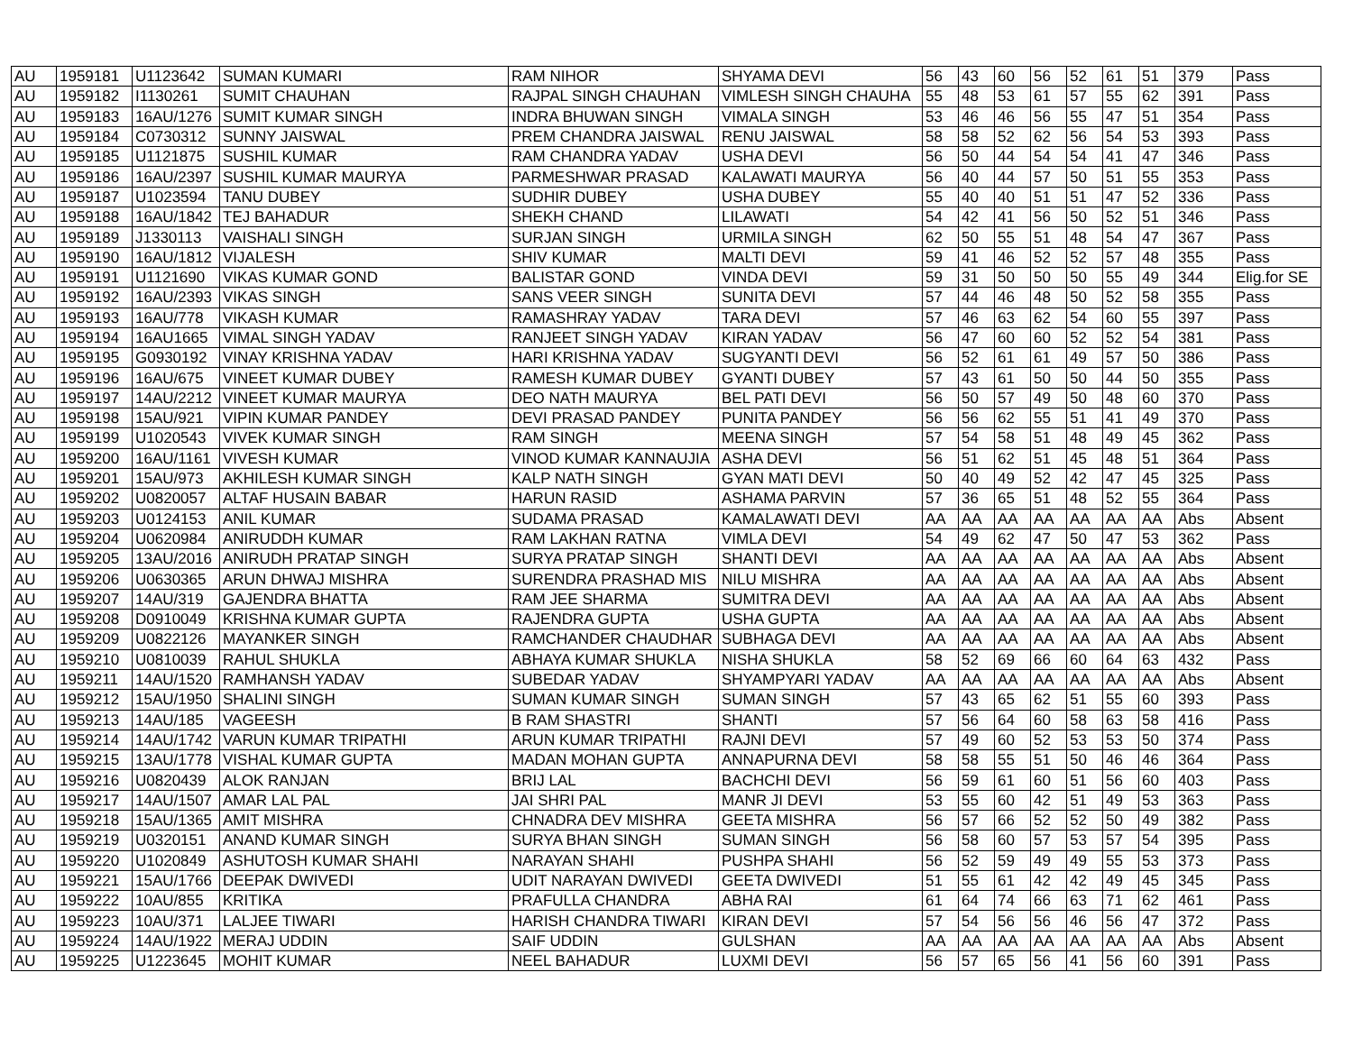| AU | 1959181 | U1123642 | SUMAN KUMARI | RAM NIHOR | SHYAMA DEVI | 56 | 43 | 60 | 56 | 52 | 61 | 51 | 379 | Pass |
| AU | 1959182 | I1130261 | SUMIT CHAUHAN | RAJPAL SINGH CHAUHAN | VIMLESH SINGH CHAUHA | 55 | 48 | 53 | 61 | 57 | 55 | 62 | 391 | Pass |
| AU | 1959183 | 16AU/1276 | SUMIT KUMAR SINGH | INDRA BHUWAN SINGH | VIMALA SINGH | 53 | 46 | 46 | 56 | 55 | 47 | 51 | 354 | Pass |
| AU | 1959184 | C0730312 | SUNNY JAISWAL | PREM CHANDRA JAISWAL | RENU JAISWAL | 58 | 58 | 52 | 62 | 56 | 54 | 53 | 393 | Pass |
| AU | 1959185 | U1121875 | SUSHIL KUMAR | RAM CHANDRA YADAV | USHA DEVI | 56 | 50 | 44 | 54 | 54 | 41 | 47 | 346 | Pass |
| AU | 1959186 | 16AU/2397 | SUSHIL KUMAR MAURYA | PARMESHWAR PRASAD | KALAWATI MAURYA | 56 | 40 | 44 | 57 | 50 | 51 | 55 | 353 | Pass |
| AU | 1959187 | U1023594 | TANU DUBEY | SUDHIR DUBEY | USHA DUBEY | 55 | 40 | 40 | 51 | 51 | 47 | 52 | 336 | Pass |
| AU | 1959188 | 16AU/1842 | TEJ BAHADUR | SHEKH CHAND | LILAWATI | 54 | 42 | 41 | 56 | 50 | 52 | 51 | 346 | Pass |
| AU | 1959189 | J1330113 | VAISHALI SINGH | SURJAN SINGH | URMILA SINGH | 62 | 50 | 55 | 51 | 48 | 54 | 47 | 367 | Pass |
| AU | 1959190 | 16AU/1812 | VIJALESH | SHIV KUMAR | MALTI DEVI | 59 | 41 | 46 | 52 | 52 | 57 | 48 | 355 | Pass |
| AU | 1959191 | U1121690 | VIKAS KUMAR GOND | BALISTAR GOND | VINDA DEVI | 59 | 31 | 50 | 50 | 50 | 55 | 49 | 344 | Elig.for SE |
| AU | 1959192 | 16AU/2393 | VIKAS SINGH | SANS VEER SINGH | SUNITA DEVI | 57 | 44 | 46 | 48 | 50 | 52 | 58 | 355 | Pass |
| AU | 1959193 | 16AU/778 | VIKASH KUMAR | RAMASHRAY YADAV | TARA DEVI | 57 | 46 | 63 | 62 | 54 | 60 | 55 | 397 | Pass |
| AU | 1959194 | 16AU1665 | VIMAL SINGH YADAV | RANJEET SINGH YADAV | KIRAN YADAV | 56 | 47 | 60 | 60 | 52 | 52 | 54 | 381 | Pass |
| AU | 1959195 | G0930192 | VINAY KRISHNA YADAV | HARI KRISHNA YADAV | SUGYANTI DEVI | 56 | 52 | 61 | 61 | 49 | 57 | 50 | 386 | Pass |
| AU | 1959196 | 16AU/675 | VINEET KUMAR DUBEY | RAMESH KUMAR DUBEY | GYANTI DUBEY | 57 | 43 | 61 | 50 | 50 | 44 | 50 | 355 | Pass |
| AU | 1959197 | 14AU/2212 | VINEET KUMAR MAURYA | DEO NATH MAURYA | BEL PATI DEVI | 56 | 50 | 57 | 49 | 50 | 48 | 60 | 370 | Pass |
| AU | 1959198 | 15AU/921 | VIPIN KUMAR PANDEY | DEVI PRASAD PANDEY | PUNITA PANDEY | 56 | 56 | 62 | 55 | 51 | 41 | 49 | 370 | Pass |
| AU | 1959199 | U1020543 | VIVEK KUMAR SINGH | RAM SINGH | MEENA SINGH | 57 | 54 | 58 | 51 | 48 | 49 | 45 | 362 | Pass |
| AU | 1959200 | 16AU/1161 | VIVESH KUMAR | VINOD KUMAR KANNAUJIA | ASHA DEVI | 56 | 51 | 62 | 51 | 45 | 48 | 51 | 364 | Pass |
| AU | 1959201 | 15AU/973 | AKHILESH KUMAR SINGH | KALP NATH SINGH | GYAN MATI DEVI | 50 | 40 | 49 | 52 | 42 | 47 | 45 | 325 | Pass |
| AU | 1959202 | U0820057 | ALTAF HUSAIN BABAR | HARUN RASID | ASHAMA PARVIN | 57 | 36 | 65 | 51 | 48 | 52 | 55 | 364 | Pass |
| AU | 1959203 | U0124153 | ANIL KUMAR | SUDAMA PRASAD | KAMALAWATI DEVI | AA | AA | AA | AA | AA | AA | AA | Abs | Absent |
| AU | 1959204 | U0620984 | ANIRUDDH KUMAR | RAM LAKHAN RATNA | VIMLA DEVI | 54 | 49 | 62 | 47 | 50 | 47 | 53 | 362 | Pass |
| AU | 1959205 | 13AU/2016 | ANIRUDH PRATAP SINGH | SURYA PRATAP SINGH | SHANTI DEVI | AA | AA | AA | AA | AA | AA | AA | Abs | Absent |
| AU | 1959206 | U0630365 | ARUN DHWAJ MISHRA | SURENDRA PRASHAD MIS | NILU MISHRA | AA | AA | AA | AA | AA | AA | AA | Abs | Absent |
| AU | 1959207 | 14AU/319 | GAJENDRA BHATTA | RAM JEE SHARMA | SUMITRA DEVI | AA | AA | AA | AA | AA | AA | AA | Abs | Absent |
| AU | 1959208 | D0910049 | KRISHNA KUMAR GUPTA | RAJENDRA GUPTA | USHA GUPTA | AA | AA | AA | AA | AA | AA | AA | Abs | Absent |
| AU | 1959209 | U0822126 | MAYANKER SINGH | RAMCHANDER CHAUDHAR | SUBHAGA DEVI | AA | AA | AA | AA | AA | AA | AA | Abs | Absent |
| AU | 1959210 | U0810039 | RAHUL SHUKLA | ABHAYA KUMAR SHUKLA | NISHA SHUKLA | 58 | 52 | 69 | 66 | 60 | 64 | 63 | 432 | Pass |
| AU | 1959211 | 14AU/1520 | RAMHANSH YADAV | SUBEDAR YADAV | SHYAMPYARI YADAV | AA | AA | AA | AA | AA | AA | AA | Abs | Absent |
| AU | 1959212 | 15AU/1950 | SHALINI SINGH | SUMAN KUMAR SINGH | SUMAN SINGH | 57 | 43 | 65 | 62 | 51 | 55 | 60 | 393 | Pass |
| AU | 1959213 | 14AU/185 | VAGEESH | B RAM SHASTRI | SHANTI | 57 | 56 | 64 | 60 | 58 | 63 | 58 | 416 | Pass |
| AU | 1959214 | 14AU/1742 | VARUN KUMAR TRIPATHI | ARUN KUMAR TRIPATHI | RAJNI DEVI | 57 | 49 | 60 | 52 | 53 | 53 | 50 | 374 | Pass |
| AU | 1959215 | 13AU/1778 | VISHAL KUMAR GUPTA | MADAN MOHAN GUPTA | ANNAPURNA DEVI | 58 | 58 | 55 | 51 | 50 | 46 | 46 | 364 | Pass |
| AU | 1959216 | U0820439 | ALOK RANJAN | BRIJ LAL | BACHCHI DEVI | 56 | 59 | 61 | 60 | 51 | 56 | 60 | 403 | Pass |
| AU | 1959217 | 14AU/1507 | AMAR LAL PAL | JAI SHRI PAL | MANR JI DEVI | 53 | 55 | 60 | 42 | 51 | 49 | 53 | 363 | Pass |
| AU | 1959218 | 15AU/1365 | AMIT MISHRA | CHNADRA DEV MISHRA | GEETA MISHRA | 56 | 57 | 66 | 52 | 52 | 50 | 49 | 382 | Pass |
| AU | 1959219 | U0320151 | ANAND KUMAR SINGH | SURYA BHAN SINGH | SUMAN SINGH | 56 | 58 | 60 | 57 | 53 | 57 | 54 | 395 | Pass |
| AU | 1959220 | U1020849 | ASHUTOSH KUMAR SHAHI | NARAYAN SHAHI | PUSHPA SHAHI | 56 | 52 | 59 | 49 | 49 | 55 | 53 | 373 | Pass |
| AU | 1959221 | 15AU/1766 | DEEPAK DWIVEDI | UDIT NARAYAN DWIVEDI | GEETA DWIVEDI | 51 | 55 | 61 | 42 | 42 | 49 | 45 | 345 | Pass |
| AU | 1959222 | 10AU/855 | KRITIKA | PRAFULLA CHANDRA | ABHA RAI | 61 | 64 | 74 | 66 | 63 | 71 | 62 | 461 | Pass |
| AU | 1959223 | 10AU/371 | LALJEE TIWARI | HARISH CHANDRA TIWARI | KIRAN DEVI | 57 | 54 | 56 | 56 | 46 | 56 | 47 | 372 | Pass |
| AU | 1959224 | 14AU/1922 | MERAJ UDDIN | SAIF UDDIN | GULSHAN | AA | AA | AA | AA | AA | AA | AA | Abs | Absent |
| AU | 1959225 | U1223645 | MOHIT KUMAR | NEEL BAHADUR | LUXMI DEVI | 56 | 57 | 65 | 56 | 41 | 56 | 60 | 391 | Pass |